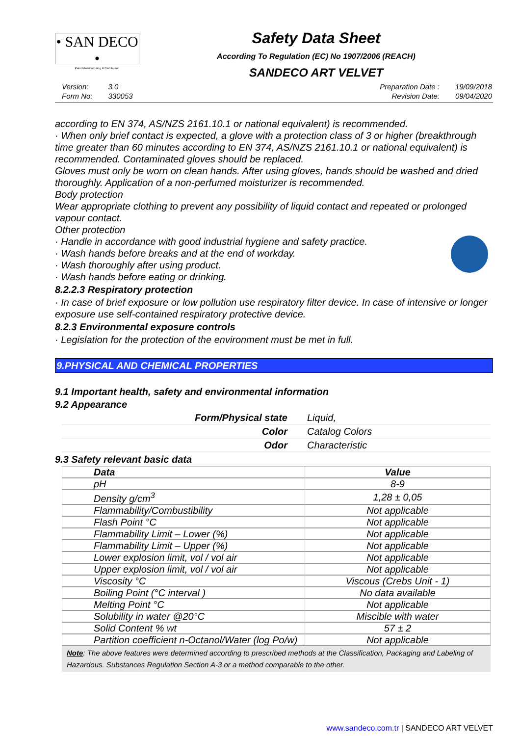• SAN DECO •
Paint Manufacturing & Distribution
Safety Data Sheet
According To Regulation (EC) No 1907/2006 (REACH)
SANDECO ART VELVET
| Version: | 3.0 |
| Form No: | 330053 |
| Preparation Date : | 19/09/2018 |
| Revision Date: | 09/04/2020 |
according to EN 374, AS/NZS 2161.10.1 or national equivalent) is recommended.
· When only brief contact is expected, a glove with a protection class of 3 or higher (breakthrough time greater than 60 minutes according to EN 374, AS/NZS 2161.10.1 or national equivalent) is recommended. Contaminated gloves should be replaced.
Gloves must only be worn on clean hands. After using gloves, hands should be washed and dried thoroughly. Application of a non-perfumed moisturizer is recommended.
Body protection
Wear appropriate clothing to prevent any possibility of liquid contact and repeated or prolonged vapour contact.
Other protection
· Handle in accordance with good industrial hygiene and safety practice.
· Wash hands before breaks and at the end of workday.
· Wash thoroughly after using product.
· Wash hands before eating or drinking.
8.2.2.3 Respiratory protection
· In case of brief exposure or low pollution use respiratory filter device. In case of intensive or longer exposure use self-contained respiratory protective device.
8.2.3 Environmental exposure controls
· Legislation for the protection of the environment must be met in full.
9.PHYSICAL AND CHEMICAL PROPERTIES
9.1 Important health, safety and environmental information
9.2 Appearance
| Form/Physical state | Liquid, |
| Color | Catalog Colors |
| Odor | Characteristic |
9.3 Safety relevant basic data
| Data | Value |
| --- | --- |
| pH | 8-9 |
| Density g/cm<sup>3</sup> | 1,28 ± 0,05 |
| Flammability/Combustibility | Not applicable |
| Flash Point °C | Not applicable |
| Flammability Limit – Lower (%) | Not applicable |
| Flammability Limit – Upper (%) | Not applicable |
| Lower explosion limit, vol / vol air | Not applicable |
| Upper explosion limit, vol / vol air | Not applicable |
| Viscosity °C | Viscous (Crebs Unit - 1) |
| Boiling Point (°C interval ) | No data available |
| Melting Point °C | Not applicable |
| Solubility in water @20°C | Miscible with water |
| Solid Content % wt | 57 ± 2 |
| Partition coefficient n-Octanol/Water (log Po/w) | Not applicable |
Note: The above features were determined according to prescribed methods at the Classification, Packaging and Labeling of Hazardous. Substances Regulation Section A-3 or a method comparable to the other.
www.sandeco.com.tr | SANDECO ART VELVET